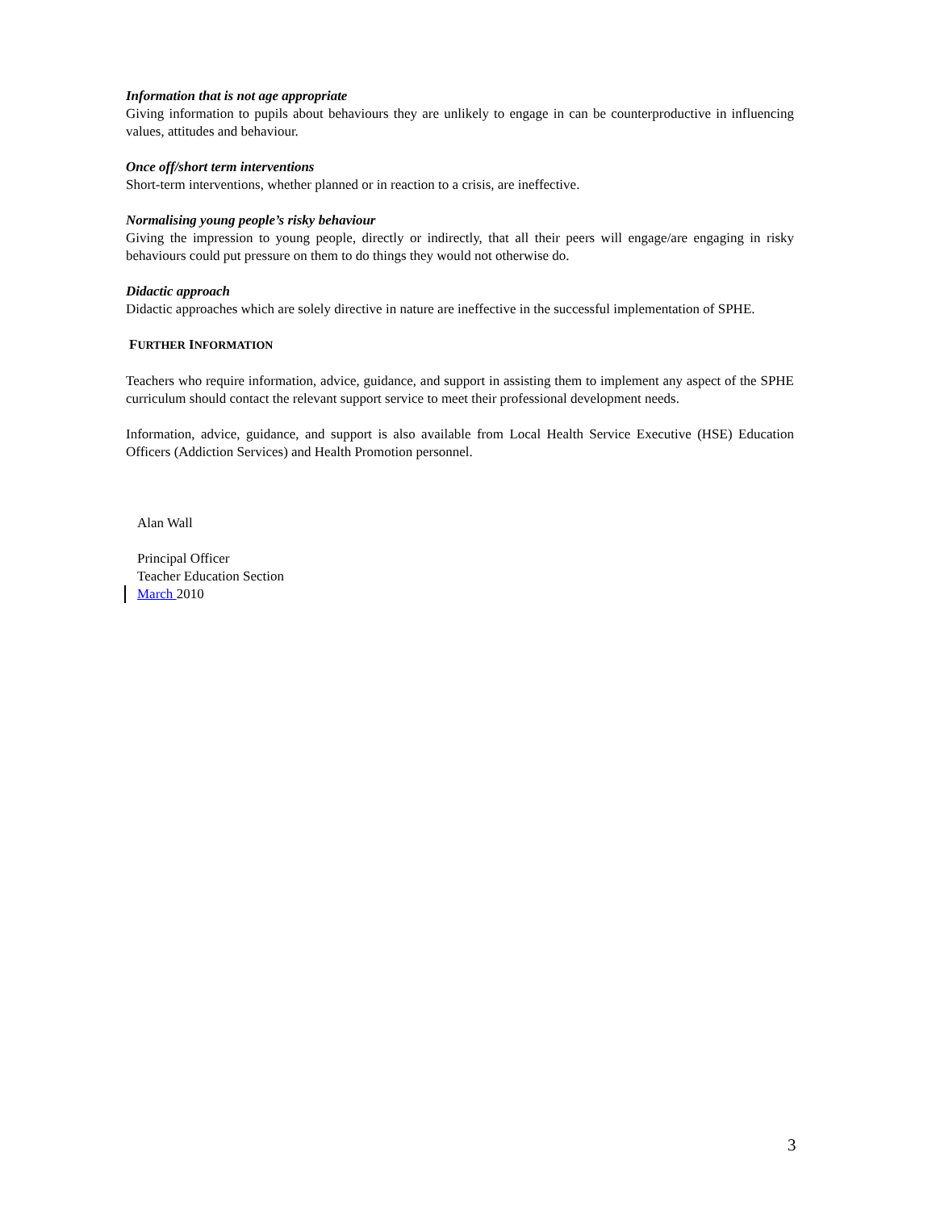Information that is not age appropriate
Giving information to pupils about behaviours they are unlikely to engage in can be counterproductive in influencing values, attitudes and behaviour.
Once off/short term interventions
Short-term interventions, whether planned or in reaction to a crisis, are ineffective.
Normalising young people’s risky behaviour
Giving the impression to young people, directly or indirectly, that all their peers will engage/are engaging in risky behaviours could put pressure on them to do things they would not otherwise do.
Didactic approach
Didactic approaches which are solely directive in nature are ineffective in the successful implementation of SPHE.
FURTHER INFORMATION
Teachers who require information, advice, guidance, and support in assisting them to implement any aspect of the SPHE curriculum should contact the relevant support service to meet their professional development needs.
Information, advice, guidance, and support is also available from Local Health Service Executive (HSE) Education Officers (Addiction Services) and Health Promotion personnel.
Alan Wall
Principal Officer
Teacher Education Section
March 2010
3